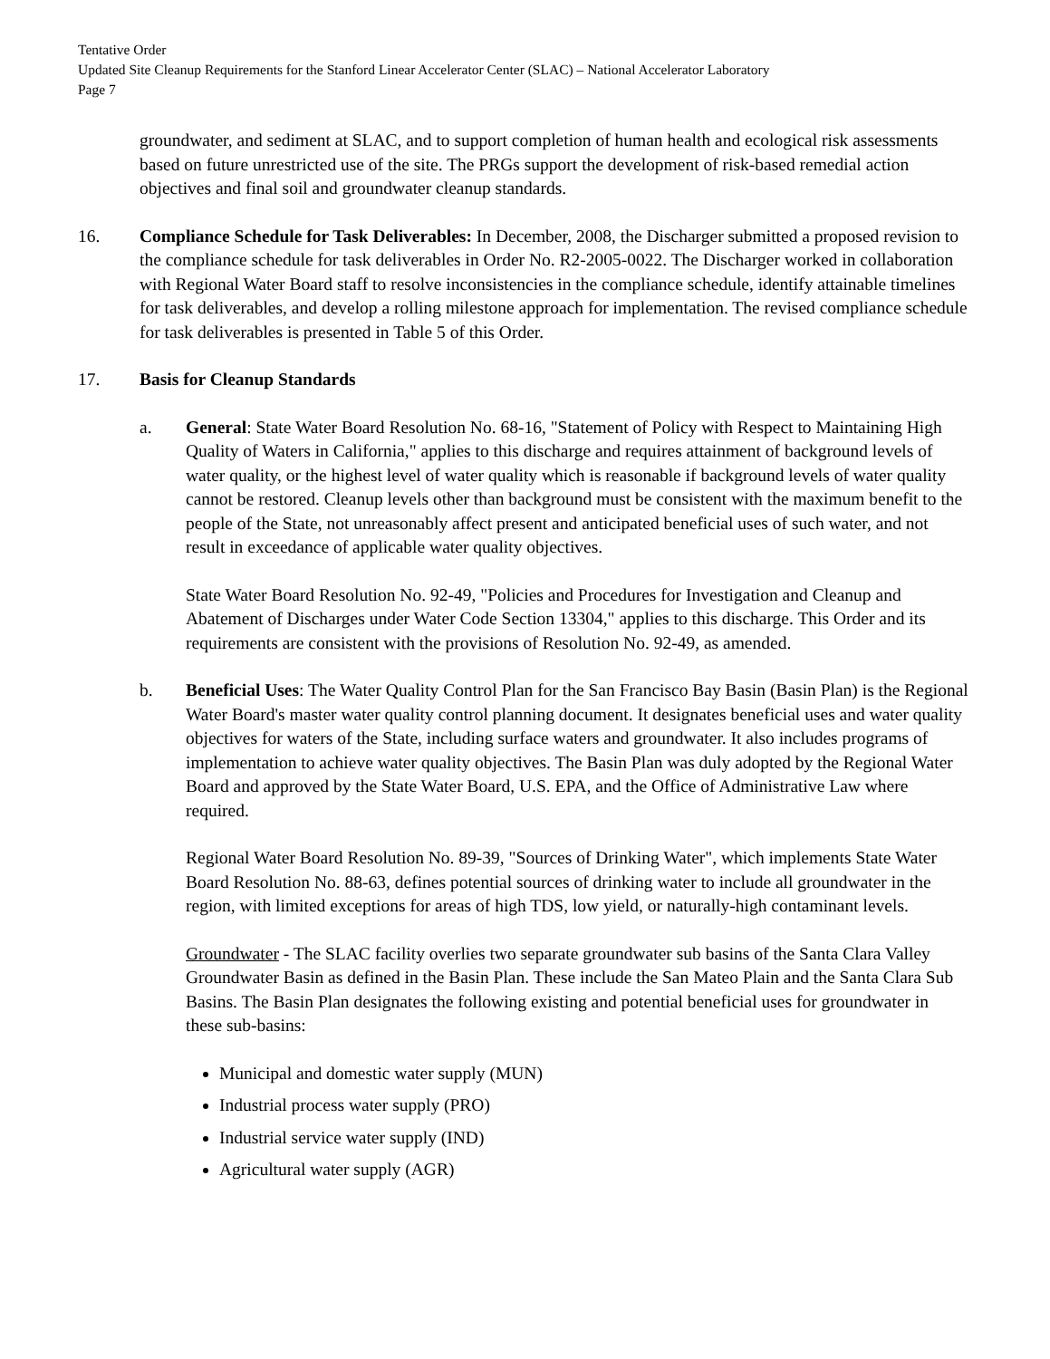Tentative Order
Updated Site Cleanup Requirements for the Stanford Linear Accelerator Center (SLAC) – National Accelerator Laboratory
Page 7
groundwater, and sediment at SLAC, and to support completion of human health and ecological risk assessments based on future unrestricted use of the site. The PRGs support the development of risk-based remedial action objectives and final soil and groundwater cleanup standards.
16. Compliance Schedule for Task Deliverables: In December, 2008, the Discharger submitted a proposed revision to the compliance schedule for task deliverables in Order No. R2-2005-0022. The Discharger worked in collaboration with Regional Water Board staff to resolve inconsistencies in the compliance schedule, identify attainable timelines for task deliverables, and develop a rolling milestone approach for implementation. The revised compliance schedule for task deliverables is presented in Table 5 of this Order.
17. Basis for Cleanup Standards
a. General: State Water Board Resolution No. 68-16, "Statement of Policy with Respect to Maintaining High Quality of Waters in California," applies to this discharge and requires attainment of background levels of water quality, or the highest level of water quality which is reasonable if background levels of water quality cannot be restored. Cleanup levels other than background must be consistent with the maximum benefit to the people of the State, not unreasonably affect present and anticipated beneficial uses of such water, and not result in exceedance of applicable water quality objectives.
State Water Board Resolution No. 92-49, "Policies and Procedures for Investigation and Cleanup and Abatement of Discharges under Water Code Section 13304," applies to this discharge. This Order and its requirements are consistent with the provisions of Resolution No. 92-49, as amended.
b. Beneficial Uses: The Water Quality Control Plan for the San Francisco Bay Basin (Basin Plan) is the Regional Water Board's master water quality control planning document. It designates beneficial uses and water quality objectives for waters of the State, including surface waters and groundwater. It also includes programs of implementation to achieve water quality objectives. The Basin Plan was duly adopted by the Regional Water Board and approved by the State Water Board, U.S. EPA, and the Office of Administrative Law where required.
Regional Water Board Resolution No. 89-39, "Sources of Drinking Water", which implements State Water Board Resolution No. 88-63, defines potential sources of drinking water to include all groundwater in the region, with limited exceptions for areas of high TDS, low yield, or naturally-high contaminant levels.
Groundwater - The SLAC facility overlies two separate groundwater sub basins of the Santa Clara Valley Groundwater Basin as defined in the Basin Plan. These include the San Mateo Plain and the Santa Clara Sub Basins. The Basin Plan designates the following existing and potential beneficial uses for groundwater in these sub-basins:
Municipal and domestic water supply (MUN)
Industrial process water supply (PRO)
Industrial service water supply (IND)
Agricultural water supply (AGR)